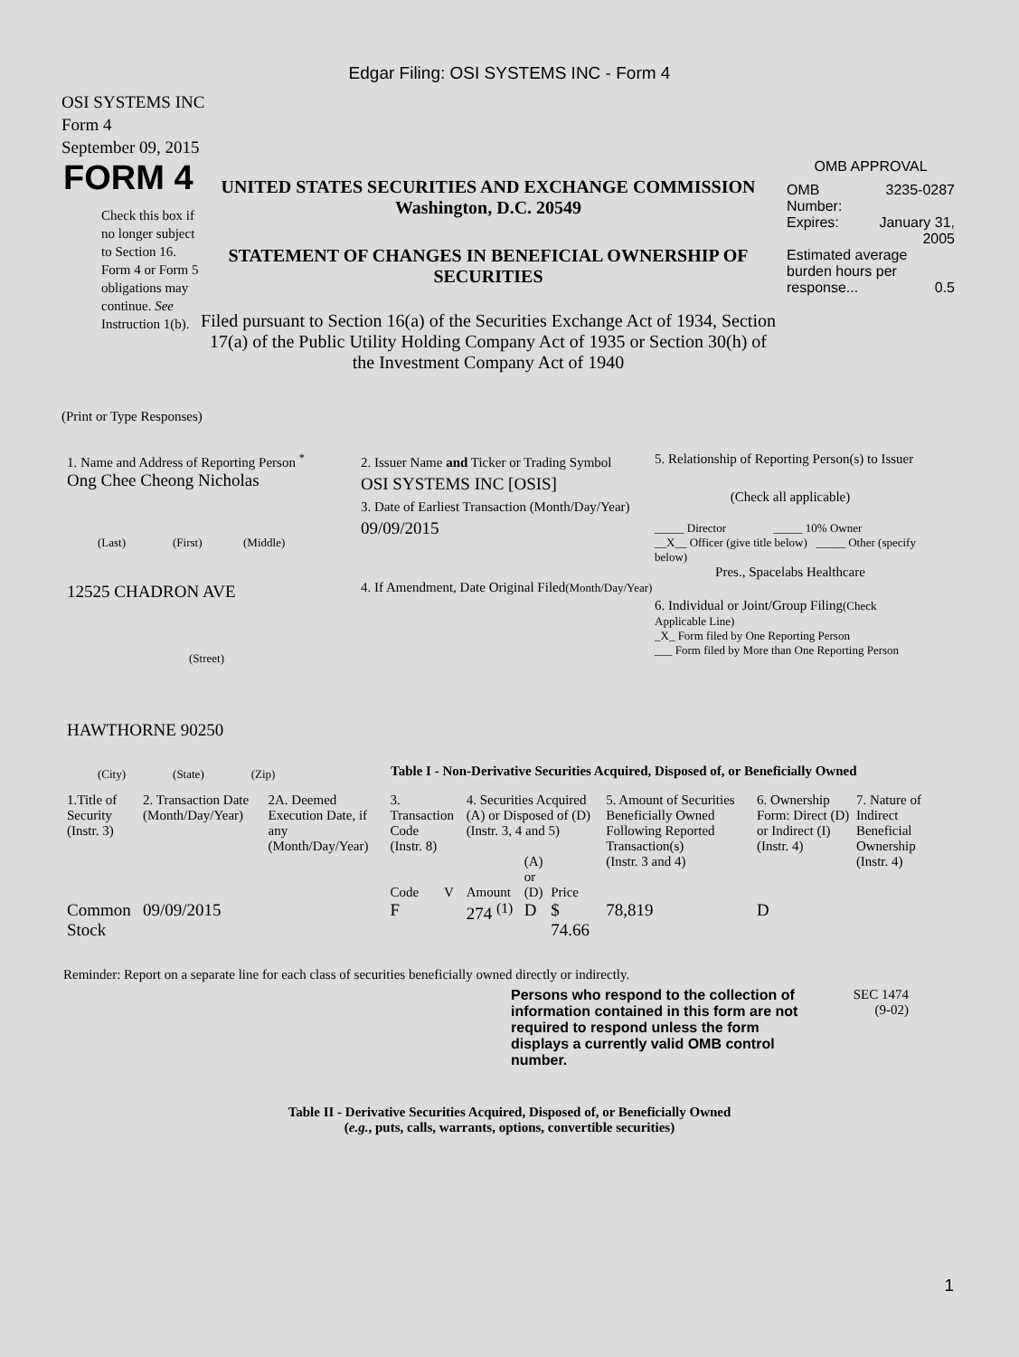Edgar Filing: OSI SYSTEMS INC - Form 4
OSI SYSTEMS INC
Form 4
September 09, 2015
FORM 4
Check this box if no longer subject to Section 16. Form 4 or Form 5 obligations may continue. See Instruction 1(b).
UNITED STATES SECURITIES AND EXCHANGE COMMISSION
Washington, D.C. 20549
STATEMENT OF CHANGES IN BENEFICIAL OWNERSHIP OF SECURITIES
Filed pursuant to Section 16(a) of the Securities Exchange Act of 1934, Section 17(a) of the Public Utility Holding Company Act of 1935 or Section 30(h) of the Investment Company Act of 1940
OMB APPROVAL
| OMB Number: | 3235-0287 |
| Expires: | January 31, 2005 |
| Estimated average burden hours per response... 0.5 | |
(Print or Type Responses)
1. Name and Address of Reporting Person <sup>*</sup>
Ong Chee Cheong Nicholas
(Last) (First) (Middle)
12525 CHADRON AVE
(Street)
HAWTHORNE 90250
(City) (State) (Zip)
2. Issuer Name and Ticker or Trading Symbol
OSI SYSTEMS INC [OSIS]
3. Date of Earliest Transaction (Month/Day/Year)
09/09/2015
4. If Amendment, Date Original Filed(Month/Day/Year)
5. Relationship of Reporting Person(s) to Issuer
(Check all applicable)
_____ Director _____ 10% Owner
__X__ Officer (give title below) _____ Other (specify below)
Pres., Spacelabs Healthcare
6. Individual or Joint/Group Filing(Check Applicable Line)
_X_ Form filed by One Reporting Person
___ Form filed by More than One Reporting Person
Table I - Non-Derivative Securities Acquired, Disposed of, or Beneficially Owned
| 1.Title of Security (Instr. 3) | 2. Transaction Date (Month/Day/Year) | 2A. Deemed Execution Date, if any (Month/Day/Year) | 3. Transaction Code (Instr. 8) | | 4. Securities Acquired (A) or Disposed of (D) (Instr. 3, 4 and 5) | | | 5. Amount of Securities Beneficially Owned Following Reported Transaction(s) (Instr. 3 and 4) | 6. Ownership Form: Direct (D) or Indirect (I) (Instr. 4) | 7. Nature of Indirect Beneficial Ownership (Instr. 4) |
| | | | Code | V | Amount | (A) or (D) | Price | | | |
| Common Stock | 09/09/2015 | | F | | 274 <sup>(1)</sup> | D | $ 74.66 | 78,819 | D | |
Reminder: Report on a separate line for each class of securities beneficially owned directly or indirectly.
Persons who respond to the collection of information contained in this form are not required to respond unless the form displays a currently valid OMB control number.
SEC 1474
(9-02)
Table II - Derivative Securities Acquired, Disposed of, or Beneficially Owned
(e.g., puts, calls, warrants, options, convertible securities)
1